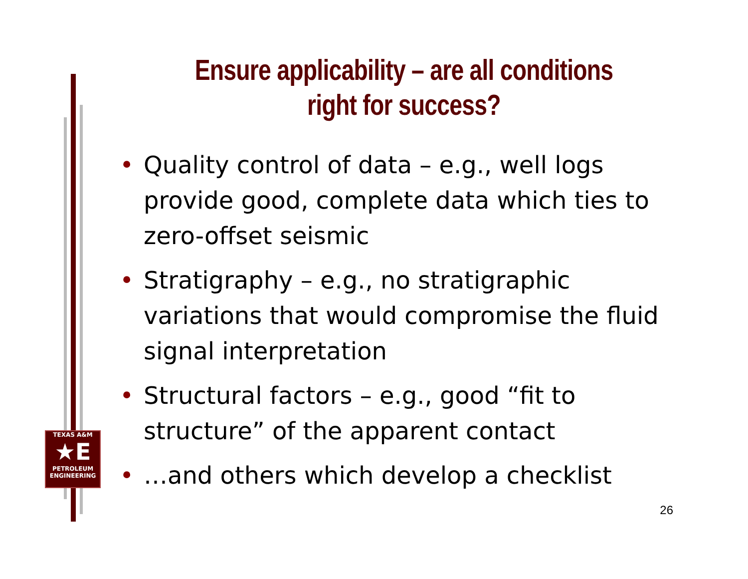TEXAS A&M
★E
PETROLEUM
ENGINEERING
Ensure applicability – are all conditions right for success?
• Quality control of data – e.g., well logs provide good, complete data which ties to zero-offset seismic
• Stratigraphy – e.g., no stratigraphic variations that would compromise the fluid signal interpretation
• Structural factors – e.g., good “fit to structure” of the apparent contact
• …and others which develop a checklist
26